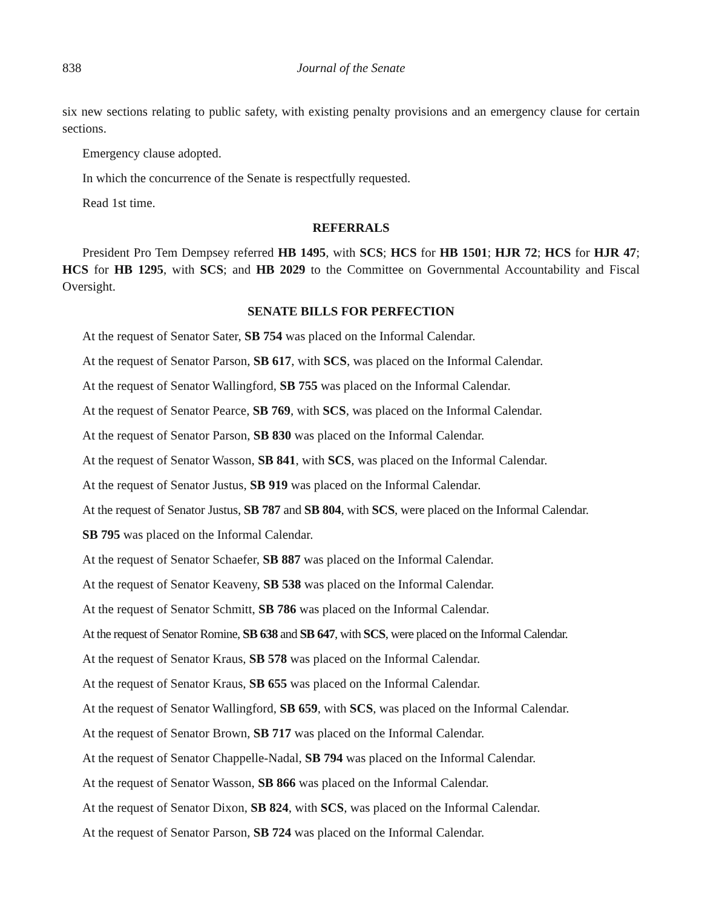838 Journal of the Senate
six new sections relating to public safety, with existing penalty provisions and an emergency clause for certain sections.
Emergency clause adopted.
In which the concurrence of the Senate is respectfully requested.
Read 1st time.
REFERRALS
President Pro Tem Dempsey referred HB 1495, with SCS; HCS for HB 1501; HJR 72; HCS for HJR 47; HCS for HB 1295, with SCS; and HB 2029 to the Committee on Governmental Accountability and Fiscal Oversight.
SENATE BILLS FOR PERFECTION
At the request of Senator Sater, SB 754 was placed on the Informal Calendar.
At the request of Senator Parson, SB 617, with SCS, was placed on the Informal Calendar.
At the request of Senator Wallingford, SB 755 was placed on the Informal Calendar.
At the request of Senator Pearce, SB 769, with SCS, was placed on the Informal Calendar.
At the request of Senator Parson, SB 830 was placed on the Informal Calendar.
At the request of Senator Wasson, SB 841, with SCS, was placed on the Informal Calendar.
At the request of Senator Justus, SB 919 was placed on the Informal Calendar.
At the request of Senator Justus, SB 787 and SB 804, with SCS, were placed on the Informal Calendar.
SB 795 was placed on the Informal Calendar.
At the request of Senator Schaefer, SB 887 was placed on the Informal Calendar.
At the request of Senator Keaveny, SB 538 was placed on the Informal Calendar.
At the request of Senator Schmitt, SB 786 was placed on the Informal Calendar.
At the request of Senator Romine, SB 638 and SB 647, with SCS, were placed on the Informal Calendar.
At the request of Senator Kraus, SB 578 was placed on the Informal Calendar.
At the request of Senator Kraus, SB 655 was placed on the Informal Calendar.
At the request of Senator Wallingford, SB 659, with SCS, was placed on the Informal Calendar.
At the request of Senator Brown, SB 717 was placed on the Informal Calendar.
At the request of Senator Chappelle-Nadal, SB 794 was placed on the Informal Calendar.
At the request of Senator Wasson, SB 866 was placed on the Informal Calendar.
At the request of Senator Dixon, SB 824, with SCS, was placed on the Informal Calendar.
At the request of Senator Parson, SB 724 was placed on the Informal Calendar.